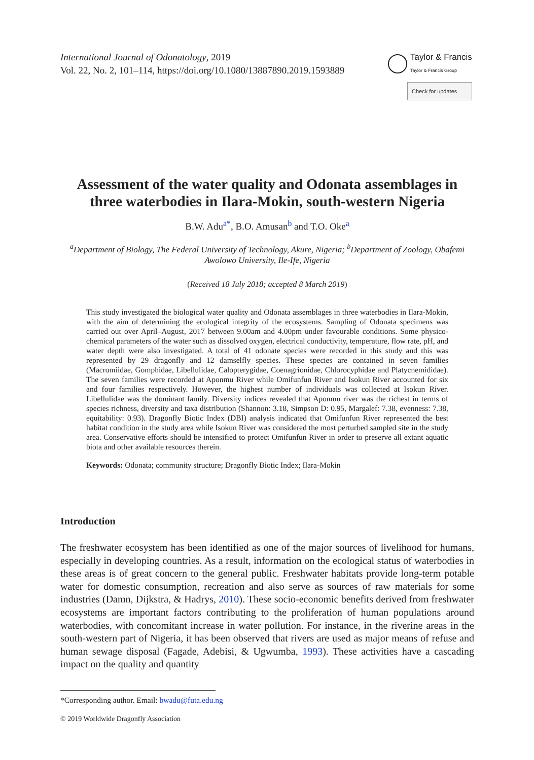International Journal of Odonatology, 2019
Vol. 22, No. 2, 101–114, https://doi.org/10.1080/13887890.2019.1593889
Taylor & Francis
Taylor & Francis Group
Check for updates
Assessment of the water quality and Odonata assemblages in three waterbodies in Ilara-Mokin, south-western Nigeria
B.W. Adu<sup>a*</sup>, B.O. Amusan<sup>b</sup> and T.O. Oke<sup>a</sup>
<sup>a</sup> Department of Biology, The Federal University of Technology, Akure, Nigeria; <sup>b</sup>Department of Zoology, Obafemi Awolowo University, Ile-Ife, Nigeria
(Received 18 July 2018; accepted 8 March 2019)
This study investigated the biological water quality and Odonata assemblages in three waterbodies in Ilara-Mokin, with the aim of determining the ecological integrity of the ecosystems. Sampling of Odonata specimens was carried out over April–August, 2017 between 9.00am and 4.00pm under favourable conditions. Some physico-chemical parameters of the water such as dissolved oxygen, electrical conductivity, temperature, flow rate, pH, and water depth were also investigated. A total of 41 odonate species were recorded in this study and this was represented by 29 dragonfly and 12 damselfly species. These species are contained in seven families (Macromiidae, Gomphidae, Libellulidae, Calopterygidae, Coenagrionidae, Chlorocyphidae and Platycnemididae). The seven families were recorded at Aponmu River while Omifunfun River and Isokun River accounted for six and four families respectively. However, the highest number of individuals was collected at Isokun River. Libellulidae was the dominant family. Diversity indices revealed that Aponmu river was the richest in terms of species richness, diversity and taxa distribution (Shannon: 3.18, Simpson D: 0.95, Margalef: 7.38, evenness: 7.38, equitability: 0.93). Dragonfly Biotic Index (DBI) analysis indicated that Omifunfun River represented the best habitat condition in the study area while Isokun River was considered the most perturbed sampled site in the study area. Conservative efforts should be intensified to protect Omifunfun River in order to preserve all extant aquatic biota and other available resources therein.
Keywords: Odonata; community structure; Dragonfly Biotic Index; Ilara-Mokin
Introduction
The freshwater ecosystem has been identified as one of the major sources of livelihood for humans, especially in developing countries. As a result, information on the ecological status of waterbodies in these areas is of great concern to the general public. Freshwater habitats provide long-term potable water for domestic consumption, recreation and also serve as sources of raw materials for some industries (Damn, Dijkstra, & Hadrys, 2010). These socio-economic benefits derived from freshwater ecosystems are important factors contributing to the proliferation of human populations around waterbodies, with concomitant increase in water pollution. For instance, in the riverine areas in the south-western part of Nigeria, it has been observed that rivers are used as major means of refuse and human sewage disposal (Fagade, Adebisi, & Ugwumba, 1993). These activities have a cascading impact on the quality and quantity
*Corresponding author. Email: bwadu@futa.edu.ng
© 2019 Worldwide Dragonfly Association